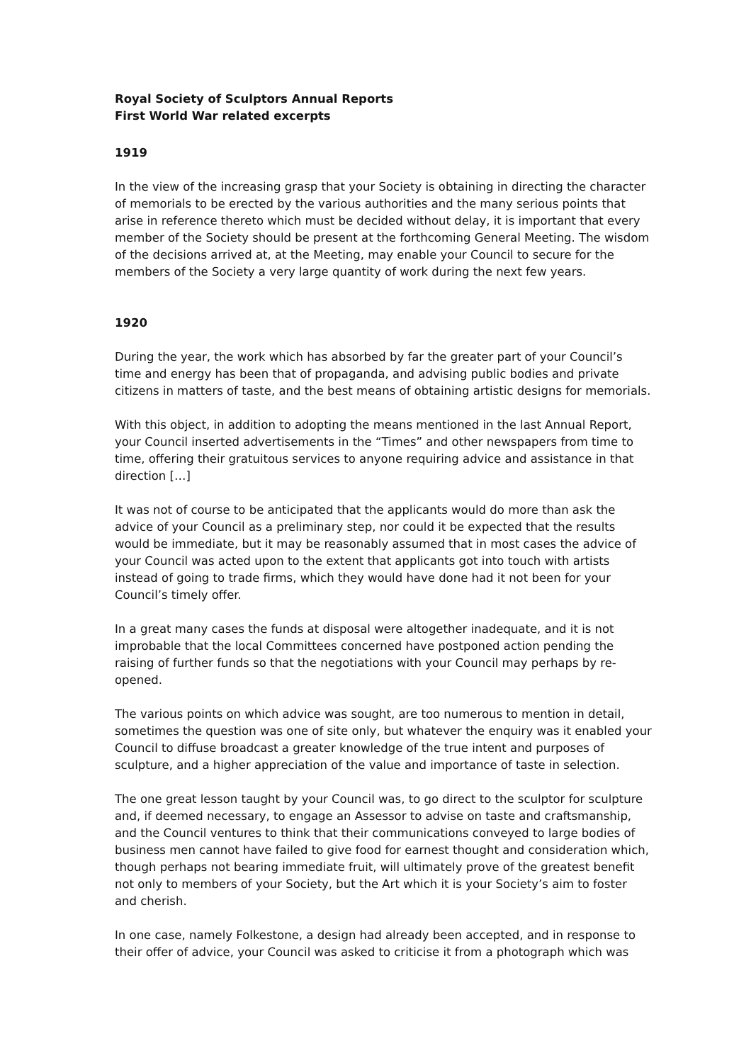Royal Society of Sculptors Annual Reports
First World War related excerpts
1919
In the view of the increasing grasp that your Society is obtaining in directing the character of memorials to be erected by the various authorities and the many serious points that arise in reference thereto which must be decided without delay, it is important that every member of the Society should be present at the forthcoming General Meeting. The wisdom of the decisions arrived at, at the Meeting, may enable your Council to secure for the members of the Society a very large quantity of work during the next few years.
1920
During the year, the work which has absorbed by far the greater part of your Council’s time and energy has been that of propaganda, and advising public bodies and private citizens in matters of taste, and the best means of obtaining artistic designs for memorials.
With this object, in addition to adopting the means mentioned in the last Annual Report, your Council inserted advertisements in the “Times” and other newspapers from time to time, offering their gratuitous services to anyone requiring advice and assistance in that direction […]
It was not of course to be anticipated that the applicants would do more than ask the advice of your Council as a preliminary step, nor could it be expected that the results would be immediate, but it may be reasonably assumed that in most cases the advice of your Council was acted upon to the extent that applicants got into touch with artists instead of going to trade firms, which they would have done had it not been for your Council’s timely offer.
In a great many cases the funds at disposal were altogether inadequate, and it is not improbable that the local Committees concerned have postponed action pending the raising of further funds so that the negotiations with your Council may perhaps by re-opened.
The various points on which advice was sought, are too numerous to mention in detail, sometimes the question was one of site only, but whatever the enquiry was it enabled your Council to diffuse broadcast a greater knowledge of the true intent and purposes of sculpture, and a higher appreciation of the value and importance of taste in selection.
The one great lesson taught by your Council was, to go direct to the sculptor for sculpture and, if deemed necessary, to engage an Assessor to advise on taste and craftsmanship, and the Council ventures to think that their communications conveyed to large bodies of business men cannot have failed to give food for earnest thought and consideration which, though perhaps not bearing immediate fruit, will ultimately prove of the greatest benefit not only to members of your Society, but the Art which it is your Society’s aim to foster and cherish.
In one case, namely Folkestone, a design had already been accepted, and in response to their offer of advice, your Council was asked to criticise it from a photograph which was